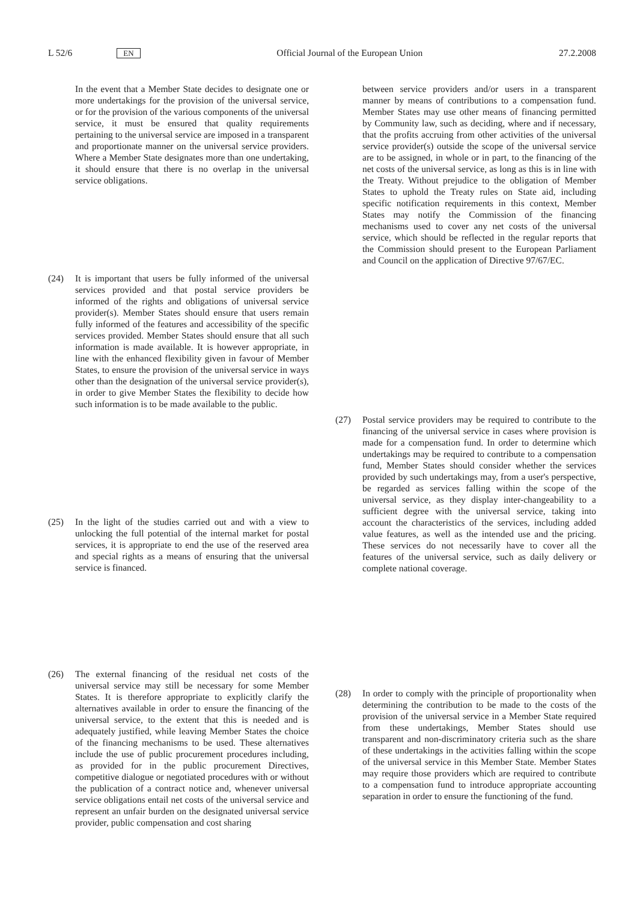L 52/6 EN Official Journal of the European Union 27.2.2008
In the event that a Member State decides to designate one or more undertakings for the provision of the universal service, or for the provision of the various components of the universal service, it must be ensured that quality requirements pertaining to the universal service are imposed in a transparent and proportionate manner on the universal service providers. Where a Member State designates more than one undertaking, it should ensure that there is no overlap in the universal service obligations.
(24) It is important that users be fully informed of the universal services provided and that postal service providers be informed of the rights and obligations of universal service provider(s). Member States should ensure that users remain fully informed of the features and accessibility of the specific services provided. Member States should ensure that all such information is made available. It is however appropriate, in line with the enhanced flexibility given in favour of Member States, to ensure the provision of the universal service in ways other than the designation of the universal service provider(s), in order to give Member States the flexibility to decide how such information is to be made available to the public.
(25) In the light of the studies carried out and with a view to unlocking the full potential of the internal market for postal services, it is appropriate to end the use of the reserved area and special rights as a means of ensuring that the universal service is financed.
(26) The external financing of the residual net costs of the universal service may still be necessary for some Member States. It is therefore appropriate to explicitly clarify the alternatives available in order to ensure the financing of the universal service, to the extent that this is needed and is adequately justified, while leaving Member States the choice of the financing mechanisms to be used. These alternatives include the use of public procurement procedures including, as provided for in the public procurement Directives, competitive dialogue or nego­tiated procedures with or without the publication of a contract notice and, whenever universal service obli­gations entail net costs of the universal service and represent an unfair burden on the designated universal service provider, public compensation and cost sharing
between service providers and/or users in a transparent manner by means of contributions to a compensation fund. Member States may use other means of financing permitted by Community law, such as deciding, where and if necessary, that the profits accruing from other activities of the universal service provider(s) outside the scope of the universal service are to be assigned, in whole or in part, to the financing of the net costs of the universal service, as long as this is in line with the Treaty. Without prejudice to the obligation of Member States to uphold the Treaty rules on State aid, including specific notification requirements in this context, Member States may notify the Commission of the financing mechanisms used to cover any net costs of the universal service, which should be reflected in the regular reports that the Commission should present to the European Parliament and Council on the application of Directive 97/67/EC.
(27) Postal service providers may be required to contribute to the financing of the universal service in cases where provision is made for a compensation fund. In order to determine which undertakings may be required to contribute to a compensation fund, Member States should consider whether the services provided by such undertakings may, from a user's perspective, be regarded as services falling within the scope of the universal service, as they display inter-changeability to a sufficient degree with the universal service, taking into account the characteristics of the services, including added value features, as well as the intended use and the pricing. These services do not necessarily have to cover all the features of the universal service, such as daily delivery or complete national coverage.
(28) In order to comply with the principle of proportionality when determining the contribution to be made to the costs of the provision of the universal service in a Member State required from these undertakings, Member States should use transparent and non-discrimi­natory criteria such as the share of these undertakings in the activities falling within the scope of the universal service in this Member State. Member States may require those providers which are required to contribute to a compensation fund to introduce appropriate accounting separation in order to ensure the functioning of the fund.